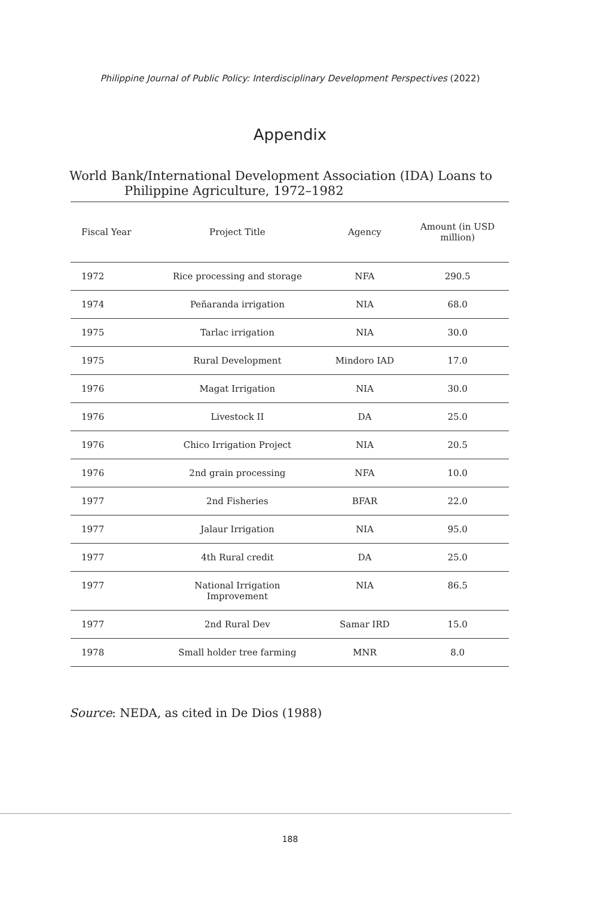Philippine Journal of Public Policy: Interdisciplinary Development Perspectives (2022)
Appendix
World Bank/International Development Association (IDA) Loans to
Philippine Agriculture, 1972–1982
| Fiscal Year | Project Title | Agency | Amount (in USD million) |
| --- | --- | --- | --- |
| 1972 | Rice processing and storage | NFA | 290.5 |
| 1974 | Peñaranda irrigation | NIA | 68.0 |
| 1975 | Tarlac irrigation | NIA | 30.0 |
| 1975 | Rural Development | Mindoro IAD | 17.0 |
| 1976 | Magat Irrigation | NIA | 30.0 |
| 1976 | Livestock II | DA | 25.0 |
| 1976 | Chico Irrigation Project | NIA | 20.5 |
| 1976 | 2nd grain processing | NFA | 10.0 |
| 1977 | 2nd Fisheries | BFAR | 22.0 |
| 1977 | Jalaur Irrigation | NIA | 95.0 |
| 1977 | 4th Rural credit | DA | 25.0 |
| 1977 | National Irrigation Improvement | NIA | 86.5 |
| 1977 | 2nd Rural Dev | Samar IRD | 15.0 |
| 1978 | Small holder tree farming | MNR | 8.0 |
Source: NEDA, as cited in De Dios (1988)
188